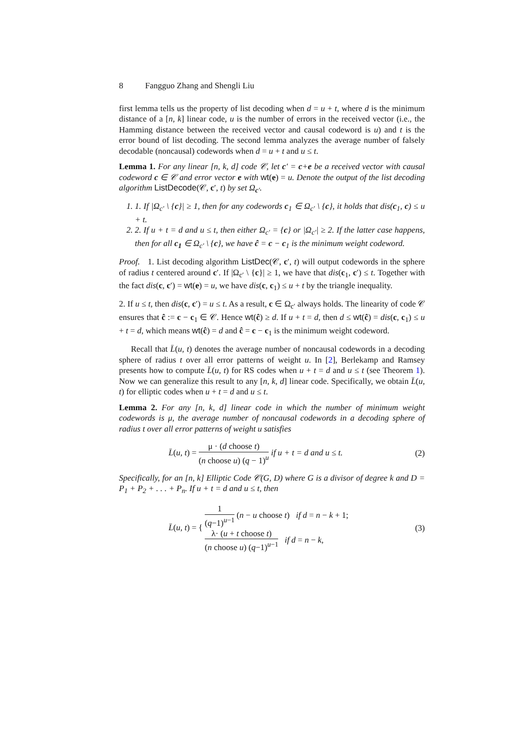8 Fangguo Zhang and Shengli Liu
first lemma tells us the property of list decoding when d = u + t, where d is the minimum distance of a [n, k] linear code, u is the number of errors in the received vector (i.e., the Hamming distance between the received vector and causal codeword is u) and t is the error bound of list decoding. The second lemma analyzes the average number of falsely decodable (noncausal) codewords when d = u + t and u ≤ t.
Lemma 1. For any linear [n, k, d] code 𝒞, let c′ = c+e be a received vector with causal codeword c ∈ 𝒞 and error vector e with wt(e) = u. Denote the output of the list decoding algorithm ListDecode(𝒞, c′, t) by set Ω<sub>c′</sub>.
1. 1. If |Ω<sub>c′</sub> \ {c}| ≥ 1, then for any codewords c<sub>1</sub> ∈ Ω<sub>c′</sub> \ {c}, it holds that dis(c<sub>1</sub>, c) ≤ u + t.
2. 2. If u + t = d and u ≤ t, then either Ω<sub>c′</sub> = {c} or |Ω<sub>c′</sub>| ≥ 2. If the latter case happens, then for all c<sub>1</sub> ∈ Ω<sub>c′</sub> \ {c}, we have ĉ = c − c<sub>1</sub> is the minimum weight codeword.
Proof. 1. List decoding algorithm ListDec(𝒞, c′, t) will output codewords in the sphere of radius t centered around c′. If |Ω<sub>c′</sub> \ {c}| ≥ 1, we have that dis(c<sub>1</sub>, c′) ≤ t. Together with the fact dis(c, c′) = wt(e) = u, we have dis(c, c<sub>1</sub>) ≤ u + t by the triangle inequality.
2. If u ≤ t, then dis(c, c′) = u ≤ t. As a result, c ∈ Ω<sub>c′</sub> always holds. The linearity of code 𝒞 ensures that ĉ := c − c<sub>1</sub> ∈ 𝒞. Hence wt(ĉ) ≥ d. If u + t = d, then d ≤ wt(ĉ) = dis(c, c<sub>1</sub>) ≤ u + t = d, which means wt(ĉ) = d and ĉ = c − c<sub>1</sub> is the minimum weight codeword.
Recall that L̄(u, t) denotes the average number of noncausal codewords in a decoding sphere of radius t over all error patterns of weight u. In [2], Berlekamp and Ramsey presents how to compute L̄(u, t) for RS codes when u + t = d and u ≤ t (see Theorem 1). Now we can generalize this result to any [n, k, d] linear code. Specifically, we obtain L̄(u, t) for elliptic codes when u + t = d and u ≤ t.
Lemma 2. For any [n, k, d] linear code in which the number of minimum weight codewords is μ, the average number of noncausal codewords in a decoding sphere of radius t over all error patterns of weight u satisfies
L̄(u, t) = μ · (d choose t) (n choose u) (q − 1)<sup>u</sup> if u + t = d and u ≤ t.
(2)
Specifically, for an [n, k] Elliptic Code 𝒞(G, D) where G is a divisor of degree k and D = P<sub>1</sub> + P<sub>2</sub> + . . . + P<sub>n</sub>. If u + t = d and u ≤ t, then
L̄(u, t) = { 1 (q−1)<sup>u−1</sup> (n − u choose t) if d = n − k + 1;
λ· (u + t choose t) (n choose u) (q−1)<sup>u−1</sup> if d = n − k,
(3)